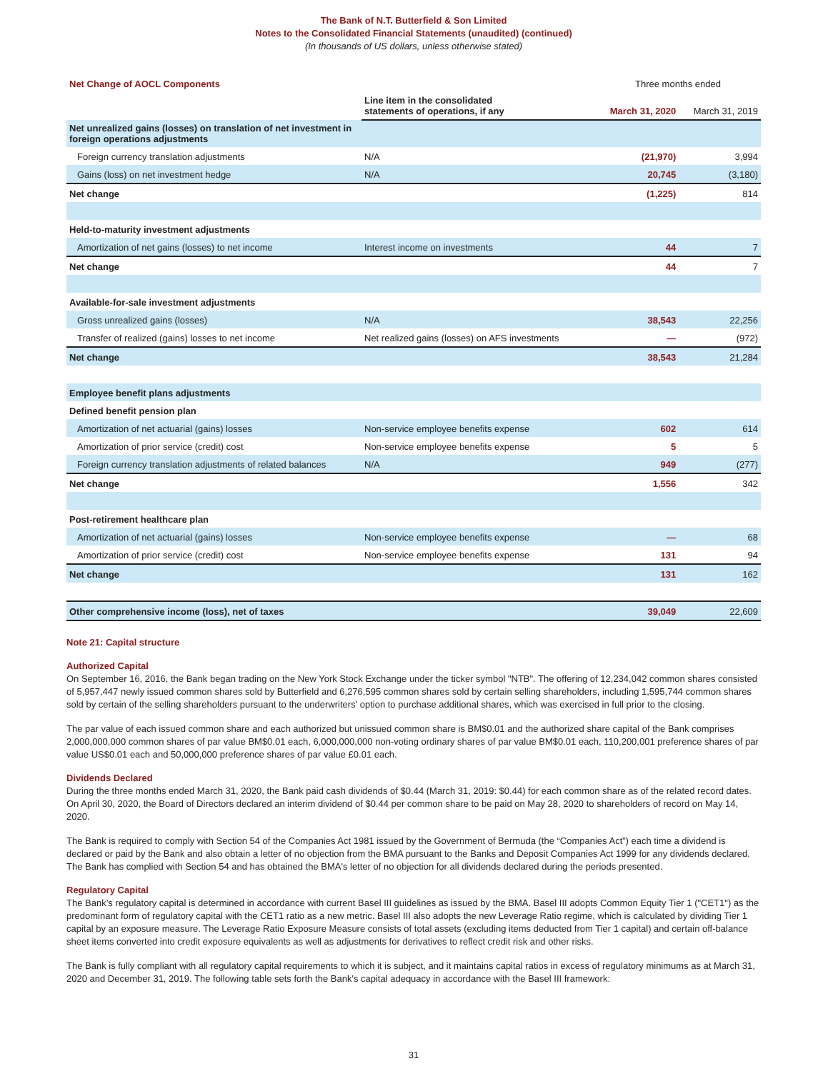The Bank of N.T. Butterfield & Son Limited
Notes to the Consolidated Financial Statements (unaudited) (continued)
(In thousands of US dollars, unless otherwise stated)
| Net Change of AOCL Components | | Three months ended | |
| | Line item in the consolidated statements of operations, if any | March 31, 2020 | March 31, 2019 |
| Net unrealized gains (losses) on translation of net investment in foreign operations adjustments | | | |
| Foreign currency translation adjustments | N/A | (21,970) | 3,994 |
| Gains (loss) on net investment hedge | N/A | 20,745 | (3,180) |
| Net change | | (1,225) | 814 |
| Held-to-maturity investment adjustments | | | |
| Amortization of net gains (losses) to net income | Interest income on investments | 44 | 7 |
| Net change | | 44 | 7 |
| Available-for-sale investment adjustments | | | |
| Gross unrealized gains (losses) | N/A | 38,543 | 22,256 |
| Transfer of realized (gains) losses to net income | Net realized gains (losses) on AFS investments | — | (972) |
| Net change | | 38,543 | 21,284 |
| Employee benefit plans adjustments | | | |
| Defined benefit pension plan | | | |
| Amortization of net actuarial (gains) losses | Non-service employee benefits expense | 602 | 614 |
| Amortization of prior service (credit) cost | Non-service employee benefits expense | 5 | 5 |
| Foreign currency translation adjustments of related balances | N/A | 949 | (277) |
| Net change | | 1,556 | 342 |
| Post-retirement healthcare plan | | | |
| Amortization of net actuarial (gains) losses | Non-service employee benefits expense | — | 68 |
| Amortization of prior service (credit) cost | Non-service employee benefits expense | 131 | 94 |
| Net change | | 131 | 162 |
| Other comprehensive income (loss), net of taxes | | 39,049 | 22,609 |
Note 21: Capital structure
Authorized Capital
On September 16, 2016, the Bank began trading on the New York Stock Exchange under the ticker symbol "NTB". The offering of 12,234,042 common shares consisted of 5,957,447 newly issued common shares sold by Butterfield and 6,276,595 common shares sold by certain selling shareholders, including 1,595,744 common shares sold by certain of the selling shareholders pursuant to the underwriters’ option to purchase additional shares, which was exercised in full prior to the closing.
The par value of each issued common share and each authorized but unissued common share is BM$0.01 and the authorized share capital of the Bank comprises 2,000,000,000 common shares of par value BM$0.01 each, 6,000,000,000 non-voting ordinary shares of par value BM$0.01 each, 110,200,001 preference shares of par value US$0.01 each and 50,000,000 preference shares of par value £0.01 each.
Dividends Declared
During the three months ended March 31, 2020, the Bank paid cash dividends of $0.44 (March 31, 2019: $0.44) for each common share as of the related record dates. On April 30, 2020, the Board of Directors declared an interim dividend of $0.44 per common share to be paid on May 28, 2020 to shareholders of record on May 14, 2020.
The Bank is required to comply with Section 54 of the Companies Act 1981 issued by the Government of Bermuda (the “Companies Act”) each time a dividend is declared or paid by the Bank and also obtain a letter of no objection from the BMA pursuant to the Banks and Deposit Companies Act 1999 for any dividends declared. The Bank has complied with Section 54 and has obtained the BMA's letter of no objection for all dividends declared during the periods presented.
Regulatory Capital
The Bank’s regulatory capital is determined in accordance with current Basel III guidelines as issued by the BMA. Basel III adopts Common Equity Tier 1 ("CET1") as the predominant form of regulatory capital with the CET1 ratio as a new metric. Basel III also adopts the new Leverage Ratio regime, which is calculated by dividing Tier 1 capital by an exposure measure. The Leverage Ratio Exposure Measure consists of total assets (excluding items deducted from Tier 1 capital) and certain off-balance sheet items converted into credit exposure equivalents as well as adjustments for derivatives to reflect credit risk and other risks.
The Bank is fully compliant with all regulatory capital requirements to which it is subject, and it maintains capital ratios in excess of regulatory minimums as at March 31, 2020 and December 31, 2019. The following table sets forth the Bank's capital adequacy in accordance with the Basel III framework:
31